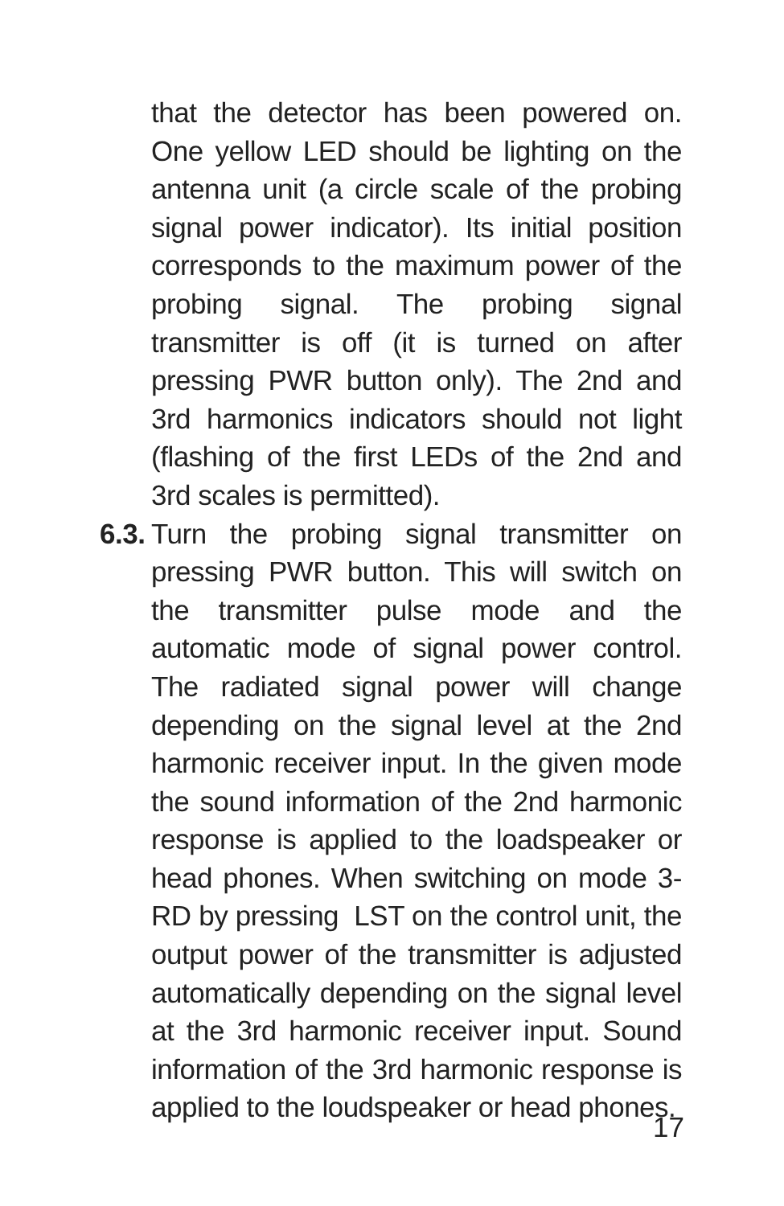that the detector has been powered on. One yellow LED should be lighting on the antenna unit (a circle scale of the probing signal power indicator). Its initial position corresponds to the maximum power of the probing signal. The probing signal transmitter is off (it is turned on after pressing PWR button only). The 2nd and 3rd harmonics indicators should not light (flashing of the first LEDs of the 2nd and 3rd scales is permitted).
6.3.
Turn the probing signal transmitter on pressing PWR button. This will switch on the transmitter pulse mode and the automatic mode of signal power control. The radiated signal power will change depending on the signal level at the 2nd harmonic receiver input. In the given mode the sound information of the 2nd harmonic response is applied to the loadspeaker or head phones. When switching on mode 3-RD by pressing LST on the control unit, the output power of the transmitter is adjusted automatically depending on the signal level at the 3rd harmonic receiver input. Sound information of the 3rd harmonic response is applied to the loudspeaker or head phones.
17